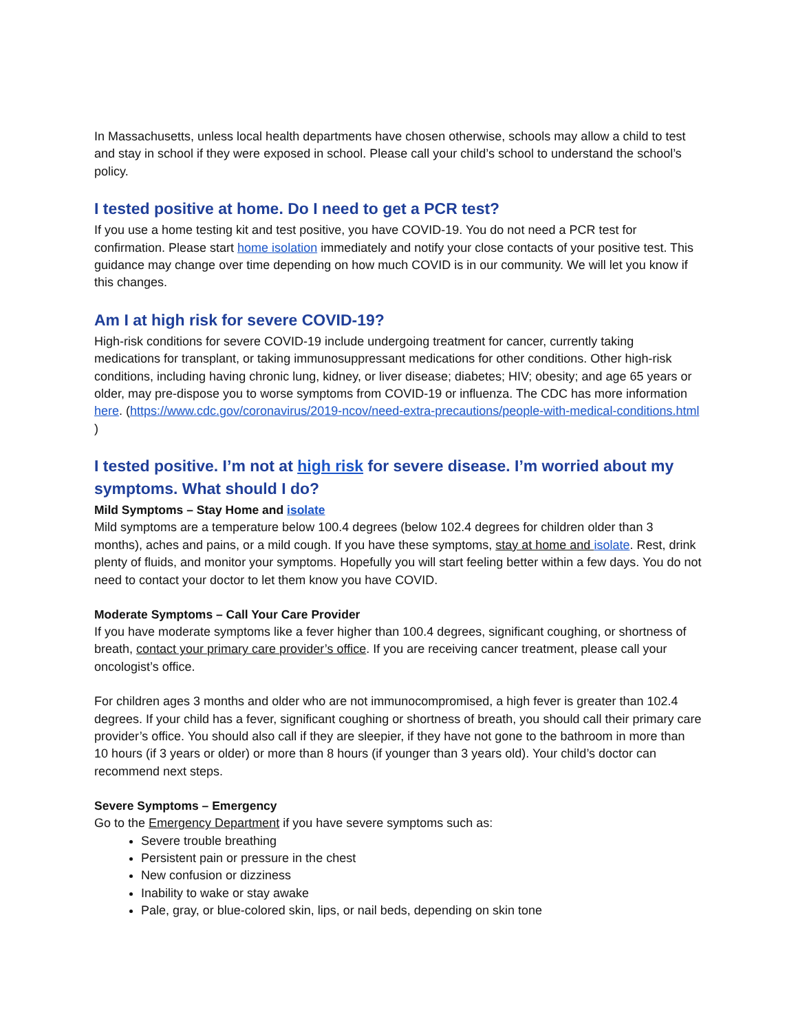In Massachusetts, unless local health departments have chosen otherwise, schools may allow a child to test and stay in school if they were exposed in school. Please call your child’s school to understand the school’s policy.
I tested positive at home. Do I need to get a PCR test?
If you use a home testing kit and test positive, you have COVID-19. You do not need a PCR test for confirmation. Please start home isolation immediately and notify your close contacts of your positive test. This guidance may change over time depending on how much COVID is in our community. We will let you know if this changes.
Am I at high risk for severe COVID-19?
High-risk conditions for severe COVID-19 include undergoing treatment for cancer, currently taking medications for transplant, or taking immunosuppressant medications for other conditions. Other high-risk conditions, including having chronic lung, kidney, or liver disease; diabetes; HIV; obesity; and age 65 years or older, may pre-dispose you to worse symptoms from COVID-19 or influenza. The CDC has more information here. (https://www.cdc.gov/coronavirus/2019-ncov/need-extra-precautions/people-with-medical-conditions.html )
I tested positive. I’m not at high risk for severe disease. I’m worried about my symptoms. What should I do?
Mild Symptoms – Stay Home and isolate
Mild symptoms are a temperature below 100.4 degrees (below 102.4 degrees for children older than 3 months), aches and pains, or a mild cough. If you have these symptoms, stay at home and isolate. Rest, drink plenty of fluids, and monitor your symptoms. Hopefully you will start feeling better within a few days. You do not need to contact your doctor to let them know you have COVID.
Moderate Symptoms – Call Your Care Provider
If you have moderate symptoms like a fever higher than 100.4 degrees, significant coughing, or shortness of breath, contact your primary care provider’s office. If you are receiving cancer treatment, please call your oncologist’s office.
For children ages 3 months and older who are not immunocompromised, a high fever is greater than 102.4 degrees. If your child has a fever, significant coughing or shortness of breath, you should call their primary care provider’s office. You should also call if they are sleepier, if they have not gone to the bathroom in more than 10 hours (if 3 years or older) or more than 8 hours (if younger than 3 years old). Your child’s doctor can recommend next steps.
Severe Symptoms – Emergency
Go to the Emergency Department if you have severe symptoms such as:
Severe trouble breathing
Persistent pain or pressure in the chest
New confusion or dizziness
Inability to wake or stay awake
Pale, gray, or blue-colored skin, lips, or nail beds, depending on skin tone